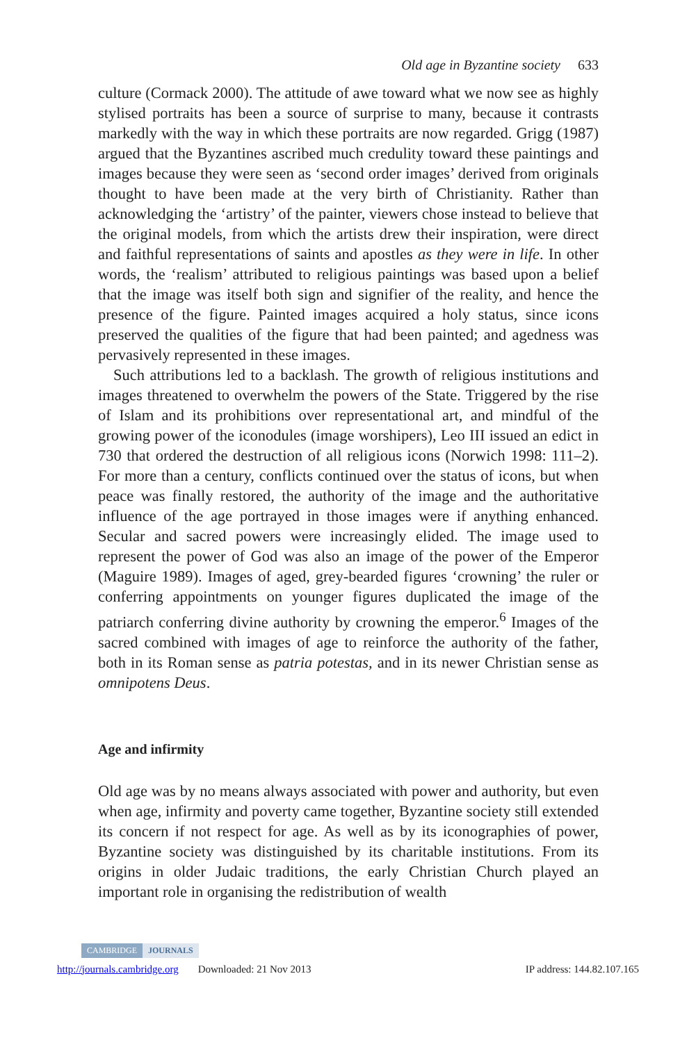Old age in Byzantine society 633
culture (Cormack 2000). The attitude of awe toward what we now see as highly stylised portraits has been a source of surprise to many, because it contrasts markedly with the way in which these portraits are now regarded. Grigg (1987) argued that the Byzantines ascribed much credulity toward these paintings and images because they were seen as ‘second order images’ derived from originals thought to have been made at the very birth of Christianity. Rather than acknowledging the ‘artistry’ of the painter, viewers chose instead to believe that the original models, from which the artists drew their inspiration, were direct and faithful representations of saints and apostles as they were in life. In other words, the ‘realism’ attributed to religious paintings was based upon a belief that the image was itself both sign and signifier of the reality, and hence the presence of the figure. Painted images acquired a holy status, since icons preserved the qualities of the figure that had been painted; and agedness was pervasively represented in these images.
Such attributions led to a backlash. The growth of religious institutions and images threatened to overwhelm the powers of the State. Triggered by the rise of Islam and its prohibitions over representational art, and mindful of the growing power of the iconodules (image worshipers), Leo III issued an edict in 730 that ordered the destruction of all religious icons (Norwich 1998: 111–2). For more than a century, conflicts continued over the status of icons, but when peace was finally restored, the authority of the image and the authoritative influence of the age portrayed in those images were if anything enhanced. Secular and sacred powers were increasingly elided. The image used to represent the power of God was also an image of the power of the Emperor (Maguire 1989). Images of aged, grey-bearded figures ‘crowning’ the ruler or conferring appointments on younger figures duplicated the image of the patriarch conferring divine authority by crowning the emperor.<sup>6</sup> Images of the sacred combined with images of age to reinforce the authority of the father, both in its Roman sense as patria potestas, and in its newer Christian sense as omnipotens Deus.
Age and infirmity
Old age was by no means always associated with power and authority, but even when age, infirmity and poverty came together, Byzantine society still extended its concern if not respect for age. As well as by its iconographies of power, Byzantine society was distinguished by its charitable institutions. From its origins in older Judaic traditions, the early Christian Church played an important role in organising the redistribution of wealth
CAMBRIDGE JOURNALS
http://journals.cambridge.org Downloaded: 21 Nov 2013 IP address: 144.82.107.165